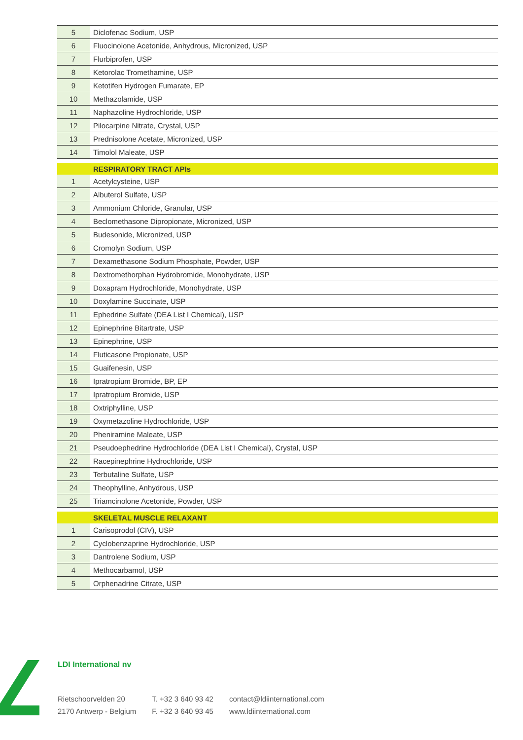| 5 | Diclofenac Sodium, USP |
| 6 | Fluocinolone Acetonide, Anhydrous, Micronized, USP |
| 7 | Flurbiprofen, USP |
| 8 | Ketorolac Tromethamine, USP |
| 9 | Ketotifen Hydrogen Fumarate, EP |
| 10 | Methazolamide, USP |
| 11 | Naphazoline Hydrochloride, USP |
| 12 | Pilocarpine Nitrate, Crystal, USP |
| 13 | Prednisolone Acetate, Micronized, USP |
| 14 | Timolol Maleate, USP |
| | RESPIRATORY TRACT APIs |
| 1 | Acetylcysteine, USP |
| 2 | Albuterol Sulfate, USP |
| 3 | Ammonium Chloride, Granular, USP |
| 4 | Beclomethasone Dipropionate, Micronized, USP |
| 5 | Budesonide, Micronized, USP |
| 6 | Cromolyn Sodium, USP |
| 7 | Dexamethasone Sodium Phosphate, Powder, USP |
| 8 | Dextromethorphan Hydrobromide, Monohydrate, USP |
| 9 | Doxapram Hydrochloride, Monohydrate, USP |
| 10 | Doxylamine Succinate, USP |
| 11 | Ephedrine Sulfate (DEA List I Chemical), USP |
| 12 | Epinephrine Bitartrate, USP |
| 13 | Epinephrine, USP |
| 14 | Fluticasone Propionate, USP |
| 15 | Guaifenesin, USP |
| 16 | Ipratropium Bromide, BP, EP |
| 17 | Ipratropium Bromide, USP |
| 18 | Oxtriphylline, USP |
| 19 | Oxymetazoline Hydrochloride, USP |
| 20 | Pheniramine Maleate, USP |
| 21 | Pseudoephedrine Hydrochloride (DEA List I Chemical), Crystal, USP |
| 22 | Racepinephrine Hydrochloride, USP |
| 23 | Terbutaline Sulfate, USP |
| 24 | Theophylline, Anhydrous, USP |
| 25 | Triamcinolone Acetonide, Powder, USP |
| | SKELETAL MUSCLE RELAXANT |
| 1 | Carisoprodol (CIV), USP |
| 2 | Cyclobenzaprine Hydrochloride, USP |
| 3 | Dantrolene Sodium, USP |
| 4 | Methocarbamol, USP |
| 5 | Orphenadrine Citrate, USP |
LDI International nv
Rietschoorvelden 20
2170 Antwerp - Belgium
T. +32 3 640 93 42
F. +32 3 640 93 45
contact@ldiinternational.com
www.ldiinternational.com